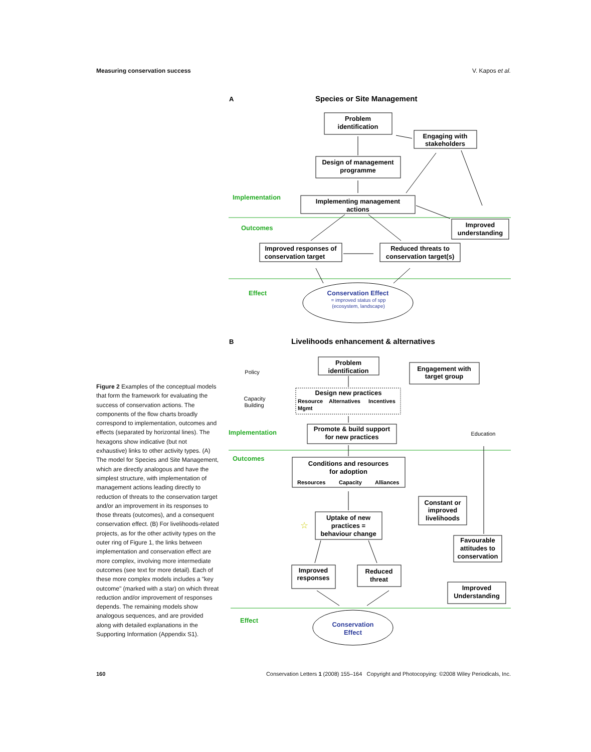Measuring conservation success V. Kapos et al.
Figure 2 Examples of the conceptual models that form the framework for evaluating the success of conservation actions. The components of the flow charts broadly correspond to implementation, outcomes and effects (separated by horizontal lines). The hexagons show indicative (but not exhaustive) links to other activity types. (A) The model for Species and Site Management, which are directly analogous and have the simplest structure, with implementation of management actions leading directly to reduction of threats to the conservation target and/or an improvement in its responses to those threats (outcomes), and a consequent conservation effect. (B) For livelihoods-related projects, as for the other activity types on the outer ring of Figure 1, the links between implementation and conservation effect are more complex, involving more intermediate outcomes (see text for more detail). Each of these more complex models includes a "key outcome" (marked with a star) on which threat reduction and/or improvement of responses depends. The remaining models show analogous sequences, and are provided along with detailed explanations in the Supporting Information (Appendix S1).
A
Species or Site Management
Problem
identification
Engaging with
stakeholders
Design of management
programme
Implementing management
actions
Improved
understanding
Improved responses of
conservation target
Reduced threats to
conservation target(s)
Conservation Effect
= improved status of spp
(ecosystem, landscape)
Implementation
Outcomes
Effect
Implementation
Outcomes
Effect
B
Livelihoods enhancement & alternatives
Problem
identification
Engagement with
target group
Design new practices
Promote & build support
for new practices
Conditions and resources
for adoption
Constant or
improved
livelihoods
Uptake of new
practices =
behaviour change
Favourable
attitudes to
conservation
Improved
responses
Reduced
threat
Improved
Understanding
Conservation
Effect
Policy
Capacity
Building
Education
Resource
Mgmt
Alternatives
Incentives
Resources
Capacity
Alliances
☆
160 Conservation Letters 1 (2008) 155–164 Copyright and Photocopying: ©2008 Wiley Periodicals, Inc.